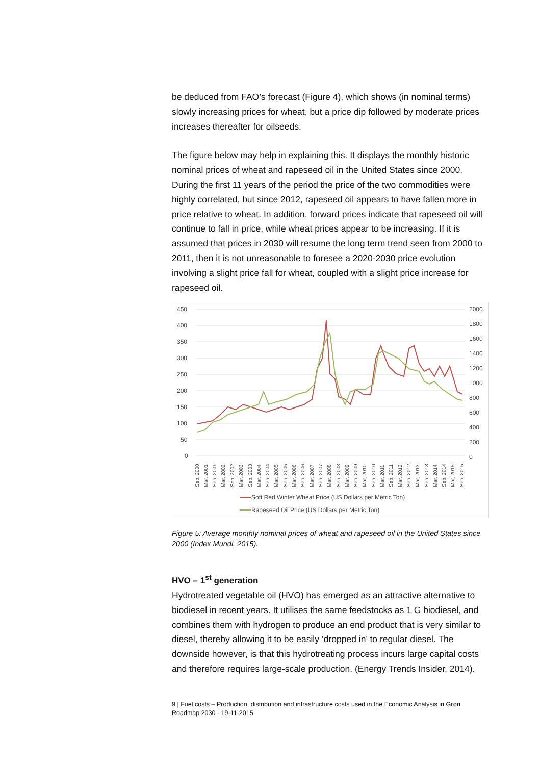be deduced from FAO’s forecast (Figure 4), which shows (in nominal terms) slowly increasing prices for wheat, but a price dip followed by moderate prices increases thereafter for oilseeds.
The figure below may help in explaining this. It displays the monthly historic nominal prices of wheat and rapeseed oil in the United States since 2000. During the first 11 years of the period the price of the two commodities were highly correlated, but since 2012, rapeseed oil appears to have fallen more in price relative to wheat. In addition, forward prices indicate that rapeseed oil will continue to fall in price, while wheat prices appear to be increasing. If it is assumed that prices in 2030 will resume the long term trend seen from 2000 to 2011, then it is not unreasonable to foresee a 2020-2030 price evolution involving a slight price fall for wheat, coupled with a slight price increase for rapeseed oil.
450
400
350
300
250
200
150
100
50
0
2000
1800
1600
1400
1200
1000
800
600
400
200
0
Sep, 2000
Mar, 2001
Sep, 2001
Mar, 2002
Sep, 2002
Mar, 2003
Sep, 2003
Mar, 2004
Sep, 2004
Mar, 2005
Sep, 2005
Mar, 2006
Sep, 2006
Mar, 2007
Sep, 2007
Mar, 2008
Sep, 2008
Mar, 2009
Sep, 2009
Mar, 2010
Sep, 2010
Mar, 2011
Sep, 2011
Mar, 2012
Sep, 2012
Mar, 2013
Sep, 2013
Mar, 2014
Sep, 2014
Mar, 2015
Sep, 2015
Soft Red Winter Wheat Price (US Dollars per Metric Ton)
Rapeseed Oil Price (US Dollars per Metric Ton)
Figure 5: Average monthly nominal prices of wheat and rapeseed oil in the United States since 2000 (Index Mundi, 2015).
HVO – 1<sup>st</sup> generation
Hydrotreated vegetable oil (HVO) has emerged as an attractive alternative to biodiesel in recent years. It utilises the same feedstocks as 1 G biodiesel, and combines them with hydrogen to produce an end product that is very similar to diesel, thereby allowing it to be easily ‘dropped in’ to regular diesel. The downside however, is that this hydrotreating process incurs large capital costs and therefore requires large-scale production. (Energy Trends Insider, 2014).
9 | Fuel costs – Production, distribution and infrastructure costs used in the Economic Analysis in Grøn Roadmap 2030 - 19-11-2015